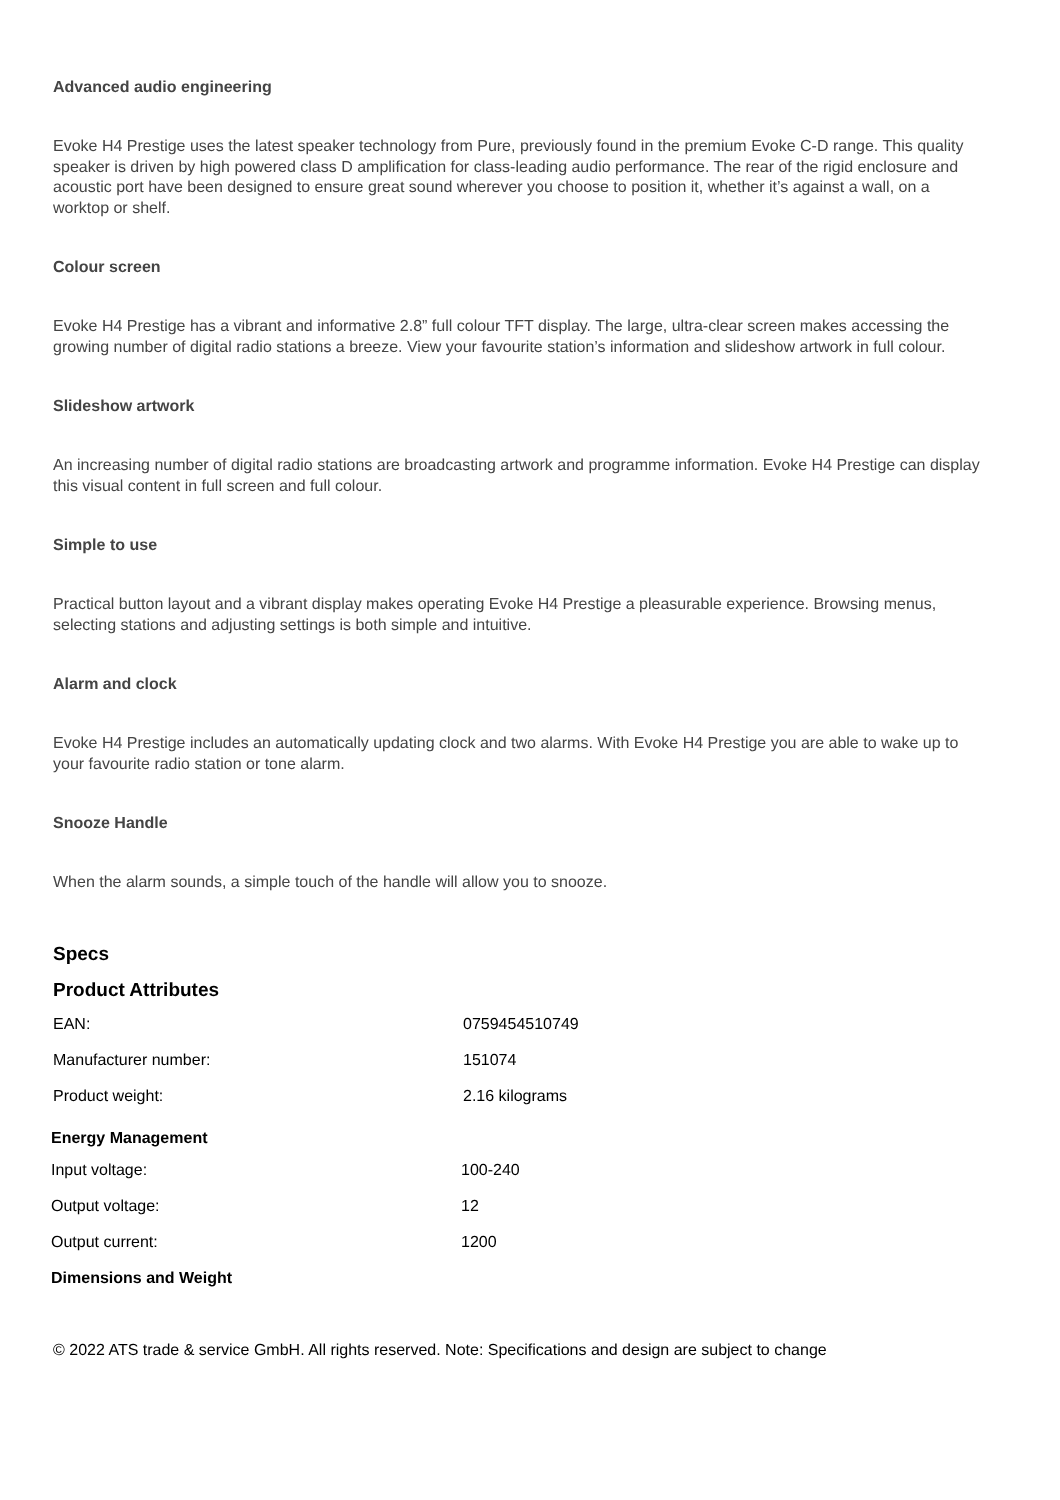Advanced audio engineering
Evoke H4 Prestige uses the latest speaker technology from Pure, previously found in the premium Evoke C-D range. This quality speaker is driven by high powered class D amplification for class-leading audio performance. The rear of the rigid enclosure and acoustic port have been designed to ensure great sound wherever you choose to position it, whether it’s against a wall, on a worktop or shelf.
Colour screen
Evoke H4 Prestige has a vibrant and informative 2.8” full colour TFT display. The large, ultra-clear screen makes accessing the growing number of digital radio stations a breeze. View your favourite station’s information and slideshow artwork in full colour.
Slideshow artwork
An increasing number of digital radio stations are broadcasting artwork and programme information. Evoke H4 Prestige can display this visual content in full screen and full colour.
Simple to use
Practical button layout and a vibrant display makes operating Evoke H4 Prestige a pleasurable experience. Browsing menus, selecting stations and adjusting settings is both simple and intuitive.
Alarm and clock
Evoke H4 Prestige includes an automatically updating clock and two alarms. With Evoke H4 Prestige you are able to wake up to your favourite radio station or tone alarm.
Snooze Handle
When the alarm sounds, a simple touch of the handle will allow you to snooze.
Specs
Product Attributes
| EAN: | 0759454510749 |
| Manufacturer number: | 151074 |
| Product weight: | 2.16 kilograms |
Energy Management
| Input voltage: | 100-240 |
| Output voltage: | 12 |
| Output current: | 1200 |
Dimensions and Weight
© 2022 ATS trade & service GmbH. All rights reserved. Note: Specifications and design are subject to change